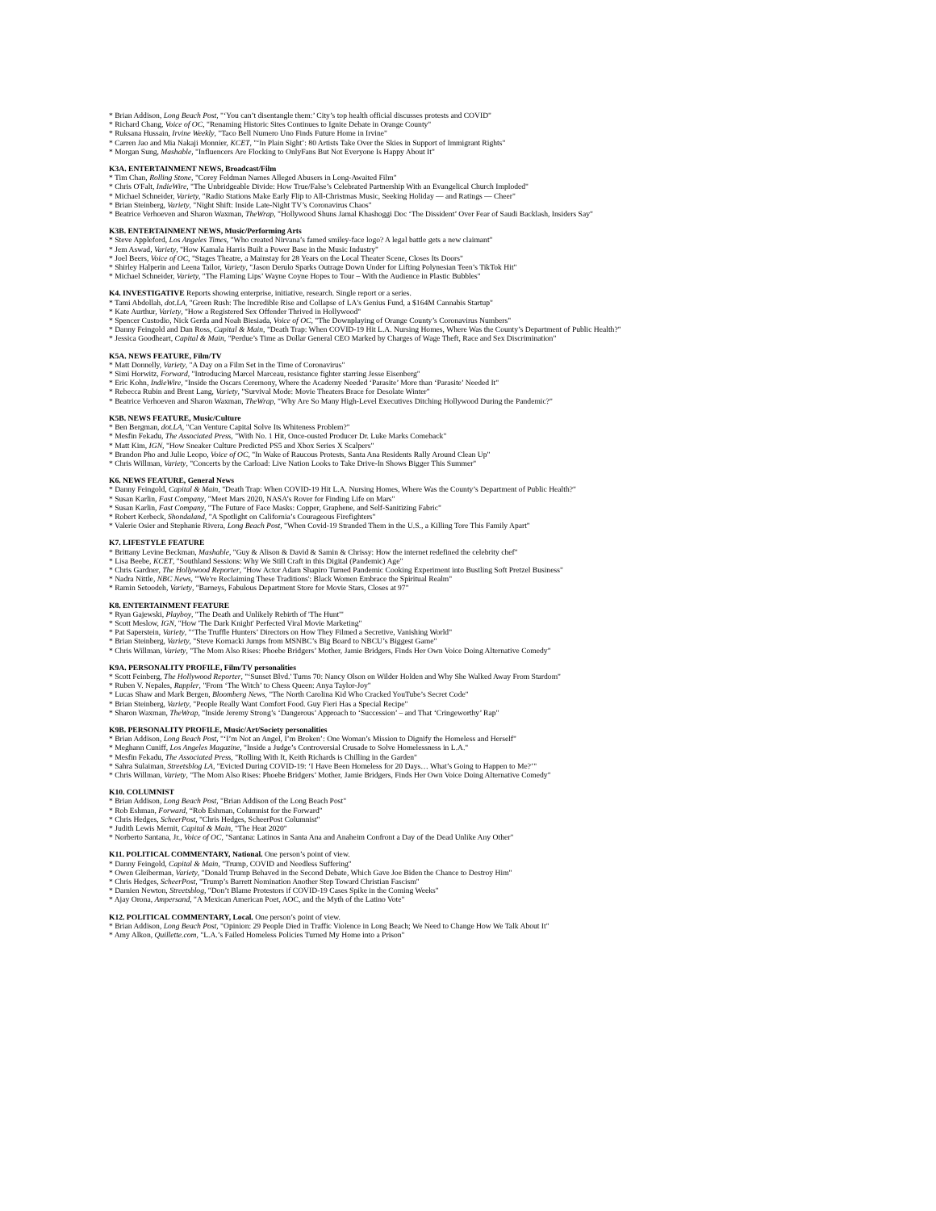* Brian Addison, Long Beach Post, "‘You can’t disentangle them:’ City’s top health official discusses protests and COVID"
* Richard Chang, Voice of OC, "Renaming Historic Sites Continues to Ignite Debate in Orange County"
* Ruksana Hussain, Irvine Weekly, "Taco Bell Numero Uno Finds Future Home in Irvine"
* Carren Jao and Mia Nakaji Monnier, KCET, "‘In Plain Sight’: 80 Artists Take Over the Skies in Support of Immigrant Rights"
* Morgan Sung, Mashable, "Influencers Are Flocking to OnlyFans But Not Everyone Is Happy About It"
K3A. ENTERTAINMENT NEWS, Broadcast/Film
* Tim Chan, Rolling Stone, "Corey Feldman Names Alleged Abusers in Long-Awaited Film"
* Chris O'Falt, IndieWire, "The Unbridgeable Divide: How True/False’s Celebrated Partnership With an Evangelical Church Imploded"
* Michael Schneider, Variety, "Radio Stations Make Early Flip to All-Christmas Music, Seeking Holiday — and Ratings — Cheer"
* Brian Steinberg, Variety, "Night Shift: Inside Late-Night TV’s Coronavirus Chaos"
* Beatrice Verhoeven and Sharon Waxman, TheWrap, "Hollywood Shuns Jamal Khashoggi Doc ‘The Dissident’ Over Fear of Saudi Backlash, Insiders Say"
K3B. ENTERTAINMENT NEWS, Music/Performing Arts
* Steve Appleford, Los Angeles Times, "Who created Nirvana’s famed smiley-face logo? A legal battle gets a new claimant"
* Jem Aswad, Variety, "How Kamala Harris Built a Power Base in the Music Industry"
* Joel Beers, Voice of OC, "Stages Theatre, a Mainstay for 28 Years on the Local Theater Scene, Closes Its Doors"
* Shirley Halperin and Leena Tailor, Variety, "Jason Derulo Sparks Outrage Down Under for Lifting Polynesian Teen’s TikTok Hit"
* Michael Schneider, Variety, "The Flaming Lips’ Wayne Coyne Hopes to Tour – With the Audience in Plastic Bubbles"
K4. INVESTIGATIVE Reports showing enterprise, initiative, research. Single report or a series.
* Tami Abdollah, dot.LA, "Green Rush: The Incredible Rise and Collapse of LA's Genius Fund, a $164M Cannabis Startup"
* Kate Aurthur, Variety, "How a Registered Sex Offender Thrived in Hollywood"
* Spencer Custodio, Nick Gerda and Noah Biesiada, Voice of OC, "The Downplaying of Orange County’s Coronavirus Numbers"
* Danny Feingold and Dan Ross, Capital & Main, "Death Trap: When COVID-19 Hit L.A. Nursing Homes, Where Was the County’s Department of Public Health?"
* Jessica Goodheart, Capital & Main, "Perdue’s Time as Dollar General CEO Marked by Charges of Wage Theft, Race and Sex Discrimination"
K5A. NEWS FEATURE, Film/TV
* Matt Donnelly, Variety, "A Day on a Film Set in the Time of Coronavirus"
* Simi Horwitz, Forward, "Introducing Marcel Marceau, resistance fighter starring Jesse Eisenberg"
* Eric Kohn, IndieWire, "Inside the Oscars Ceremony, Where the Academy Needed ‘Parasite’ More than ‘Parasite’ Needed It"
* Rebecca Rubin and Brent Lang, Variety, "Survival Mode: Movie Theaters Brace for Desolate Winter"
* Beatrice Verhoeven and Sharon Waxman, TheWrap, "Why Are So Many High-Level Executives Ditching Hollywood During the Pandemic?"
K5B. NEWS FEATURE, Music/Culture
* Ben Bergman, dot.LA, "Can Venture Capital Solve Its Whiteness Problem?"
* Mesfin Fekadu, The Associated Press, "With No. 1 Hit, Once-ousted Producer Dr. Luke Marks Comeback"
* Matt Kim, IGN, "How Sneaker Culture Predicted PS5 and Xbox Series X Scalpers"
* Brandon Pho and Julie Leopo, Voice of OC, "In Wake of Raucous Protests, Santa Ana Residents Rally Around Clean Up"
* Chris Willman, Variety, "Concerts by the Carload: Live Nation Looks to Take Drive-In Shows Bigger This Summer"
K6. NEWS FEATURE, General News
* Danny Feingold, Capital & Main, "Death Trap: When COVID-19 Hit L.A. Nursing Homes, Where Was the County’s Department of Public Health?"
* Susan Karlin, Fast Company, "Meet Mars 2020, NASA’s Rover for Finding Life on Mars"
* Susan Karlin, Fast Company, "The Future of Face Masks: Copper, Graphene, and Self-Sanitizing Fabric"
* Robert Kerbeck, Shondaland, "A Spotlight on California’s Courageous Firefighters"
* Valerie Osier and Stephanie Rivera, Long Beach Post, "When Covid-19 Stranded Them in the U.S., a Killing Tore This Family Apart"
K7. LIFESTYLE FEATURE
* Brittany Levine Beckman, Mashable, "Guy & Alison & David & Samin & Chrissy: How the internet redefined the celebrity chef"
* Lisa Beebe, KCET, "Southland Sessions: Why We Still Craft in this Digital (Pandemic) Age"
* Chris Gardner, The Hollywood Reporter, "How Actor Adam Shapiro Turned Pandemic Cooking Experiment into Bustling Soft Pretzel Business"
* Nadra Nittle, NBC News, "'We're Reclaiming These Traditions': Black Women Embrace the Spiritual Realm"
* Ramin Setoodeh, Variety, "Barneys, Fabulous Department Store for Movie Stars, Closes at 97"
K8. ENTERTAINMENT FEATURE
* Ryan Gajewski, Playboy, "The Death and Unlikely Rebirth of 'The Hunt'"
* Scott Meslow, IGN, "How 'The Dark Knight' Perfected Viral Movie Marketing"
* Pat Saperstein, Variety, "‘The Truffle Hunters’ Directors on How They Filmed a Secretive, Vanishing World"
* Brian Steinberg, Variety, "Steve Kornacki Jumps from MSNBC’s Big Board to NBCU’s Biggest Game"
* Chris Willman, Variety, "The Mom Also Rises: Phoebe Bridgers’ Mother, Jamie Bridgers, Finds Her Own Voice Doing Alternative Comedy"
K9A. PERSONALITY PROFILE, Film/TV personalities
* Scott Feinberg, The Hollywood Reporter, "‘Sunset Blvd.' Turns 70: Nancy Olson on Wilder Holden and Why She Walked Away From Stardom"
* Ruben V. Nepales, Rappler, "From ‘The Witch’ to Chess Queen: Anya Taylor-Joy"
* Lucas Shaw and Mark Bergen, Bloomberg News, "The North Carolina Kid Who Cracked YouTube’s Secret Code"
* Brian Steinberg, Variety, "People Really Want Comfort Food. Guy Fieri Has a Special Recipe"
* Sharon Waxman, TheWrap, "Inside Jeremy Strong’s ‘Dangerous’ Approach to ‘Succession’ – and That ‘Cringeworthy’ Rap"
K9B. PERSONALITY PROFILE, Music/Art/Society personalities
* Brian Addison, Long Beach Post, "‘I’m Not an Angel, I’m Broken’: One Woman’s Mission to Dignify the Homeless and Herself"
* Meghann Cuniff, Los Angeles Magazine, "Inside a Judge’s Controversial Crusade to Solve Homelessness in L.A."
* Mesfin Fekadu, The Associated Press, "Rolling With It, Keith Richards is Chilling in the Garden"
* Sahra Sulaiman, Streetsblog LA, "Evicted During COVID-19: ‘I Have Been Homeless for 20 Days… What’s Going to Happen to Me?’"
* Chris Willman, Variety, "The Mom Also Rises: Phoebe Bridgers’ Mother, Jamie Bridgers, Finds Her Own Voice Doing Alternative Comedy"
K10. COLUMNIST
* Brian Addison, Long Beach Post, "Brian Addison of the Long Beach Post"
* Rob Eshman, Forward, “Rob Eshman, Columnist for the Forward"
* Chris Hedges, ScheerPost, "Chris Hedges, ScheerPost Columnist"
* Judith Lewis Mernit, Capital & Main, "The Heat 2020"
* Norberto Santana, Jr., Voice of OC, "Santana: Latinos in Santa Ana and Anaheim Confront a Day of the Dead Unlike Any Other"
K11. POLITICAL COMMENTARY, National. One person’s point of view.
* Danny Feingold, Capital & Main, "Trump, COVID and Needless Suffering"
* Owen Gleiberman, Variety, "Donald Trump Behaved in the Second Debate, Which Gave Joe Biden the Chance to Destroy Him"
* Chris Hedges, ScheerPost, "Trump’s Barrett Nomination Another Step Toward Christian Fascism"
* Damien Newton, Streetsblog, "Don’t Blame Protestors if COVID-19 Cases Spike in the Coming Weeks"
* Ajay Orona, Ampersand, "A Mexican American Poet, AOC, and the Myth of the Latino Vote"
K12. POLITICAL COMMENTARY, Local. One person’s point of view.
* Brian Addison, Long Beach Post, "Opinion: 29 People Died in Traffic Violence in Long Beach; We Need to Change How We Talk About It"
* Amy Alkon, Quillette.com, "L.A.’s Failed Homeless Policies Turned My Home into a Prison"